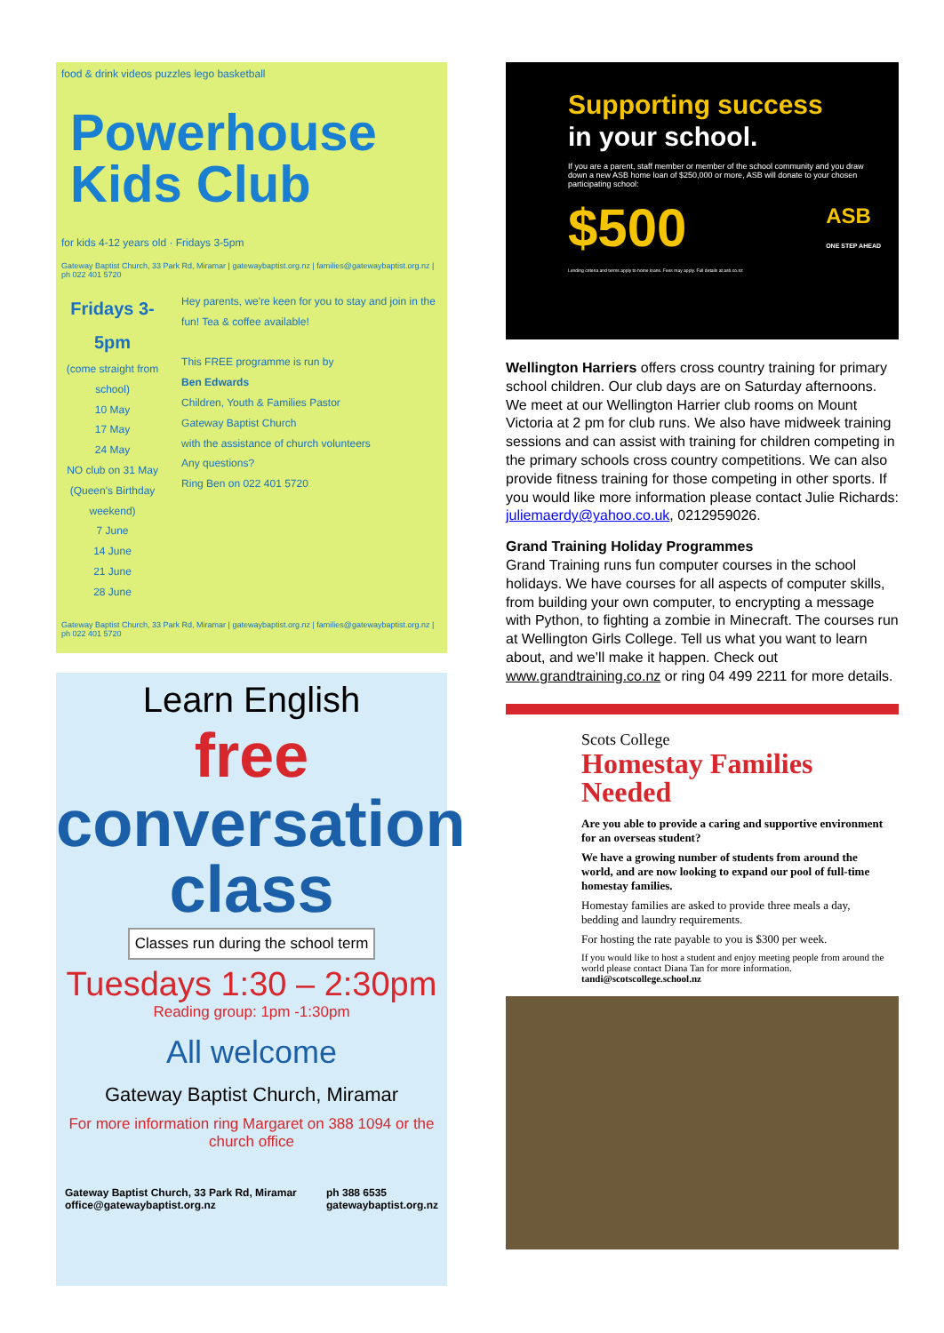food & drink videos puzzles lego basketball
Powerhouse Kids Club
for kids 4-12 years old · Fridays 3-5pm
Gateway Baptist Church, 33 Park Rd, Miramar | gatewaybaptist.org.nz | families@gatewaybaptist.org.nz | ph 022 401 5720
Fridays 3-5pm
(come straight from school)
10 May
17 May
24 May
NO club on 31 May
(Queen's Birthday weekend)
7 June
14 June
21 June
28 June
Hey parents, we're keen for you to stay and join in the fun! Tea & coffee available!
This FREE programme is run by
Ben Edwards
Children, Youth & Families Pastor
Gateway Baptist Church
with the assistance of church volunteers
Any questions?
Ring Ben on 022 401 5720
Gateway Baptist Church, 33 Park Rd, Miramar | gatewaybaptist.org.nz | families@gatewaybaptist.org.nz | ph 022 401 5720
Learn English
free
conversation class
Classes run during the school term
Tuesdays 1:30 – 2:30pm
Reading group: 1pm -1:30pm
All welcome
Gateway Baptist Church, Miramar
For more information ring Margaret on 388 1094 or the church office
Gateway Baptist Church, 33 Park Rd, Miramar
office@gatewaybaptist.org.nz ph 388 6535
gatewaybaptist.org.nz
Supporting success
in your school.
If you are a parent, staff member or member of the school community and you draw down a new ASB home loan of $250,000 or more, ASB will donate to your chosen participating school:
$500 ASB
ONE STEP AHEAD
Lending criteria and terms apply to home loans. Fees may apply. Full details at asb.co.nz
Wellington Harriers offers cross country training for primary school children. Our club days are on Saturday afternoons. We meet at our Wellington Harrier club rooms on Mount Victoria at 2 pm for club runs. We also have midweek training sessions and can assist with training for children competing in the primary schools cross country competitions. We can also provide fitness training for those competing in other sports. If you would like more information please contact Julie Richards: juliemaerdy@yahoo.co.uk, 0212959026.
Grand Training Holiday Programmes
Grand Training runs fun computer courses in the school holidays. We have courses for all aspects of computer skills, from building your own computer, to encrypting a message with Python, to fighting a zombie in Minecraft. The courses run at Wellington Girls College. Tell us what you want to learn about, and we’ll make it happen. Check out www.grandtraining.co.nz or ring 04 499 2211 for more details.
Scots College
Homestay Families Needed
Are you able to provide a caring and supportive environment for an overseas student?
We have a growing number of students from around the world, and are now looking to expand our pool of full-time homestay families.
Homestay families are asked to provide three meals a day, bedding and laundry requirements.
For hosting the rate payable to you is $300 per week.
If you would like to host a student and enjoy meeting people from around the world please contact Diana Tan for more information.
tandi@scotscollege.school.nz